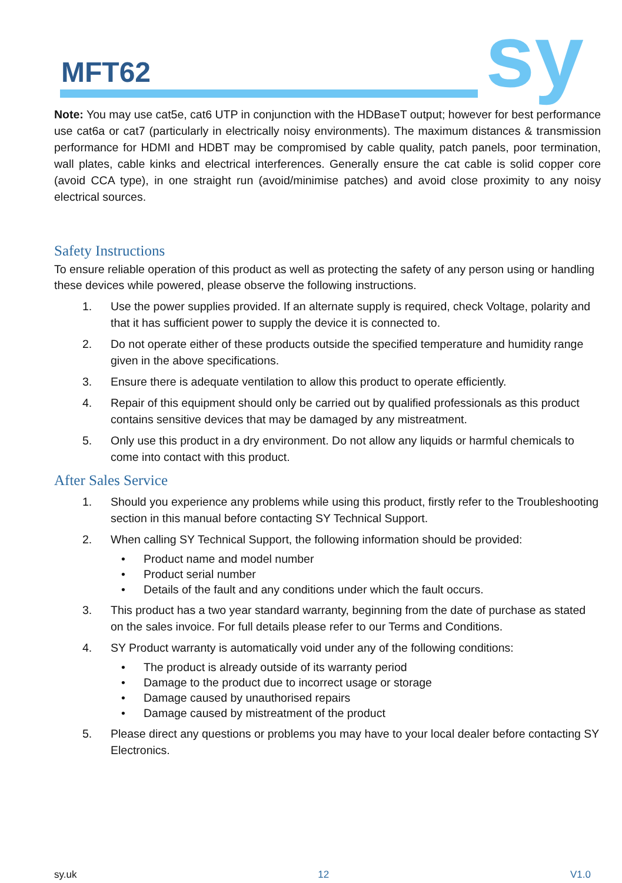MFT62 sy
Note: You may use cat5e, cat6 UTP in conjunction with the HDBaseT output; however for best performance use cat6a or cat7 (particularly in electrically noisy environments). The maximum distances & transmission performance for HDMI and HDBT may be compromised by cable quality, patch panels, poor termination, wall plates, cable kinks and electrical interferences. Generally ensure the cat cable is solid copper core (avoid CCA type), in one straight run (avoid/minimise patches) and avoid close proximity to any noisy electrical sources.
Safety Instructions
To ensure reliable operation of this product as well as protecting the safety of any person using or handling these devices while powered, please observe the following instructions.
1. Use the power supplies provided. If an alternate supply is required, check Voltage, polarity and that it has sufficient power to supply the device it is connected to.
2. Do not operate either of these products outside the specified temperature and humidity range given in the above specifications.
3. Ensure there is adequate ventilation to allow this product to operate efficiently.
4. Repair of this equipment should only be carried out by qualified professionals as this product contains sensitive devices that may be damaged by any mistreatment.
5. Only use this product in a dry environment. Do not allow any liquids or harmful chemicals to come into contact with this product.
After Sales Service
1. Should you experience any problems while using this product, firstly refer to the Troubleshooting section in this manual before contacting SY Technical Support.
2. When calling SY Technical Support, the following information should be provided:
• Product name and model number
• Product serial number
• Details of the fault and any conditions under which the fault occurs.
3. This product has a two year standard warranty, beginning from the date of purchase as stated on the sales invoice. For full details please refer to our Terms and Conditions.
4. SY Product warranty is automatically void under any of the following conditions:
• The product is already outside of its warranty period
• Damage to the product due to incorrect usage or storage
• Damage caused by unauthorised repairs
• Damage caused by mistreatment of the product
5. Please direct any questions or problems you may have to your local dealer before contacting SY Electronics.
sy.uk 12 V1.0